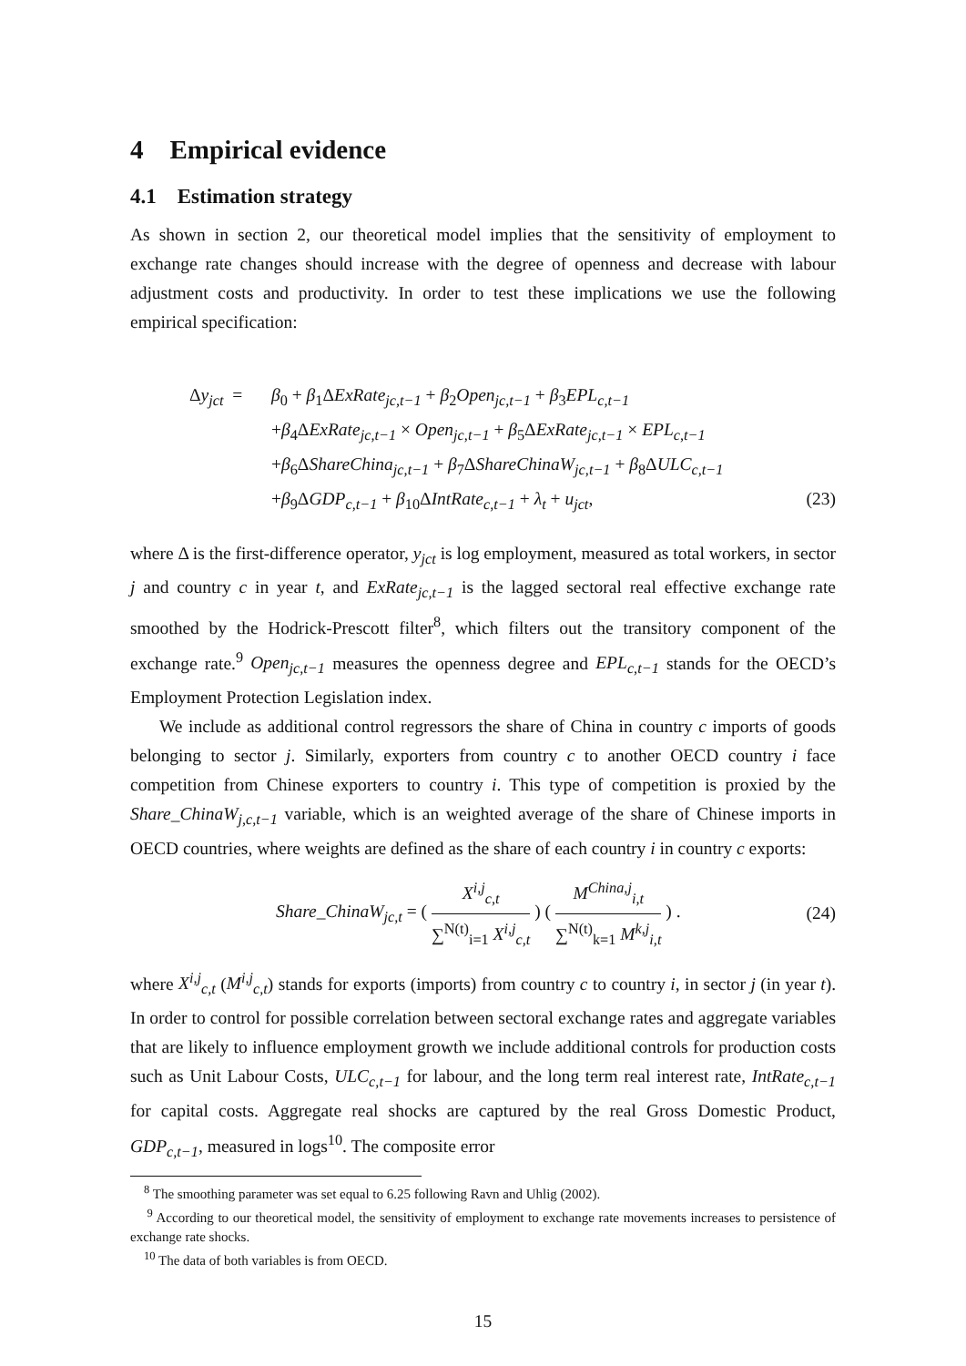4 Empirical evidence
4.1 Estimation strategy
As shown in section 2, our theoretical model implies that the sensitivity of employment to exchange rate changes should increase with the degree of openness and decrease with labour adjustment costs and productivity. In order to test these implications we use the following empirical specification:
Δy<sub>jct</sub> =
β<sub>0</sub> + β<sub>1</sub>ΔExRate<sub>jc,t−1</sub> + β<sub>2</sub>Open<sub>jc,t−1</sub> + β<sub>3</sub>EPL<sub>c,t−1</sub>
+β<sub>4</sub>ΔExRate<sub>jc,t−1</sub> × Open<sub>jc,t−1</sub> + β<sub>5</sub>ΔExRate<sub>jc,t−1</sub> × EPL<sub>c,t−1</sub>
+β<sub>6</sub>ΔShareChina<sub>jc,t−1</sub> + β<sub>7</sub>ΔShareChinaW<sub>jc,t−1</sub> + β<sub>8</sub>ΔULC<sub>c,t−1</sub>
+β<sub>9</sub>ΔGDP<sub>c,t−1</sub> + β<sub>10</sub>ΔIntRate<sub>c,t−1</sub> + λ<sub>t</sub> + u<sub>jct</sub>, (23)
where Δ is the first-difference operator, y<sub>jct</sub> is log employment, measured as total workers, in sector j and country c in year t, and ExRate<sub>jc,t−1</sub> is the lagged sectoral real effective exchange rate smoothed by the Hodrick-Prescott filter<sup>8</sup>, which filters out the transitory component of the exchange rate.<sup>9</sup> Open<sub>jc,t−1</sub> measures the openness degree and EPL<sub>c,t−1</sub> stands for the OECD’s Employment Protection Legislation index.
We include as additional control regressors the share of China in country c imports of goods belonging to sector j. Similarly, exporters from country c to another OECD country i face competition from Chinese exporters to country i. This type of competition is proxied by the Share_ChinaW<sub>j,c,t−1</sub> variable, which is an weighted average of the share of Chinese imports in OECD countries, where weights are defined as the share of each country i in country c exports:
Share_ChinaW<sub>jc,t</sub> = ( X<sup>i,j</sup><sub>c,t</sub> ∑<sup>N(t)</sup><sub>i=1</sub> X<sup>i,j</sup><sub>c,t</sub> ) ( M<sup>China,j</sup><sub>i,t</sub> ∑<sup>N(t)</sup><sub>k=1</sub> M<sup>k,j</sup><sub>i,t</sub> ) . (24)
where X<sup>i,j</sup><sub>c,t</sub> (M<sup>i,j</sup><sub>c,t</sub>) stands for exports (imports) from country c to country i, in sector j (in year t). In order to control for possible correlation between sectoral exchange rates and aggregate variables that are likely to influence employment growth we include additional controls for production costs such as Unit Labour Costs, ULC<sub>c,t−1</sub> for labour, and the long term real interest rate, IntRate<sub>c,t−1</sub> for capital costs. Aggregate real shocks are captured by the real Gross Domestic Product, GDP<sub>c,t−1</sub>, measured in logs<sup>10</sup>. The composite error
<sup>8</sup> The smoothing parameter was set equal to 6.25 following Ravn and Uhlig (2002).
<sup>9</sup> According to our theoretical model, the sensitivity of employment to exchange rate movements increases to persistence of exchange rate shocks.
<sup>10</sup> The data of both variables is from OECD.
15